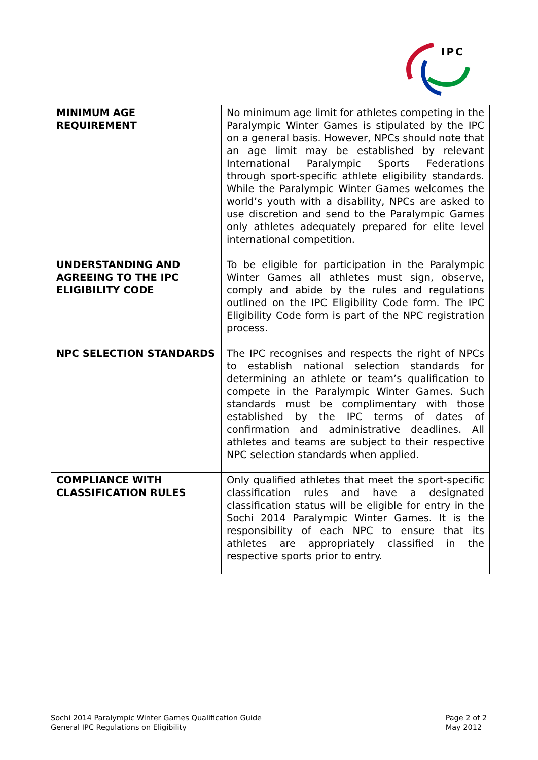IPC
| MINIMUM AGE REQUIREMENT | No minimum age limit for athletes competing in the Paralympic Winter Games is stipulated by the IPC on a general basis. However, NPCs should note that an age limit may be established by relevant International Paralympic Sports Federations through sport-specific athlete eligibility standards. While the Paralympic Winter Games welcomes the world’s youth with a disability, NPCs are asked to use discretion and send to the Paralympic Games only athletes adequately prepared for elite level international competition. |
| UNDERSTANDING AND AGREEING TO THE IPC ELIGIBILITY CODE | To be eligible for participation in the Paralympic Winter Games all athletes must sign, observe, comply and abide by the rules and regulations outlined on the IPC Eligibility Code form. The IPC Eligibility Code form is part of the NPC registration process. |
| NPC SELECTION STANDARDS | The IPC recognises and respects the right of NPCs to establish national selection standards for determining an athlete or team’s qualification to compete in the Paralympic Winter Games. Such standards must be complimentary with those established by the IPC terms of dates of confirmation and administrative deadlines. All athletes and teams are subject to their respective NPC selection standards when applied. |
| COMPLIANCE WITH CLASSIFICATION RULES | Only qualified athletes that meet the sport-specific classification rules and have a designated classification status will be eligible for entry in the Sochi 2014 Paralympic Winter Games. It is the responsibility of each NPC to ensure that its athletes are appropriately classified in the respective sports prior to entry. |
Sochi 2014 Paralympic Winter Games Qualification Guide
General IPC Regulations on Eligibility
Page 2 of 2
May 2012